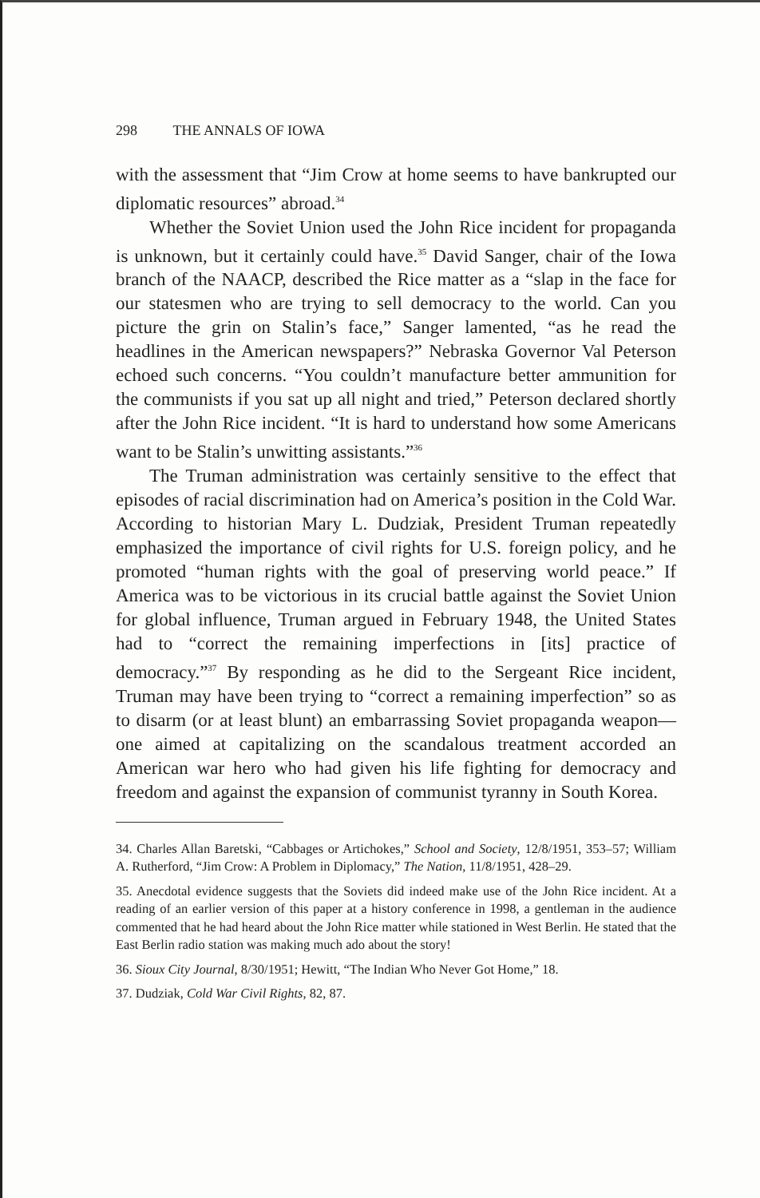298 THE ANNALS OF IOWA
with the assessment that “Jim Crow at home seems to have bankrupted our diplomatic resources” abroad.<sup>34</sup>
Whether the Soviet Union used the John Rice incident for propaganda is unknown, but it certainly could have.<sup>35</sup> David Sanger, chair of the Iowa branch of the NAACP, described the Rice matter as a “slap in the face for our statesmen who are trying to sell democracy to the world. Can you picture the grin on Stalin’s face,” Sanger lamented, “as he read the headlines in the American newspapers?” Nebraska Governor Val Peterson echoed such concerns. “You couldn’t manufacture better ammunition for the communists if you sat up all night and tried,” Peterson declared shortly after the John Rice incident. “It is hard to understand how some Americans want to be Stalin’s unwitting assistants.”<sup>36</sup>
The Truman administration was certainly sensitive to the effect that episodes of racial discrimination had on America’s position in the Cold War. According to historian Mary L. Dudziak, President Truman repeatedly emphasized the importance of civil rights for U.S. foreign policy, and he promoted “human rights with the goal of preserving world peace.” If America was to be victorious in its crucial battle against the Soviet Union for global influence, Truman argued in February 1948, the United States had to “correct the remaining imperfections in [its] practice of democracy.”<sup>37</sup> By responding as he did to the Sergeant Rice incident, Truman may have been trying to “correct a remaining imperfection” so as to disarm (or at least blunt) an embarrassing Soviet propaganda weapon—one aimed at capitalizing on the scandalous treatment accorded an American war hero who had given his life fighting for democracy and freedom and against the expansion of communist tyranny in South Korea.
34. Charles Allan Baretski, “Cabbages or Artichokes,” School and Society, 12/8/1951, 353–57; William A. Rutherford, “Jim Crow: A Problem in Diplomacy,” The Nation, 11/8/1951, 428–29.
35. Anecdotal evidence suggests that the Soviets did indeed make use of the John Rice incident. At a reading of an earlier version of this paper at a history conference in 1998, a gentleman in the audience commented that he had heard about the John Rice matter while stationed in West Berlin. He stated that the East Berlin radio station was making much ado about the story!
36. Sioux City Journal, 8/30/1951; Hewitt, “The Indian Who Never Got Home,” 18.
37. Dudziak, Cold War Civil Rights, 82, 87.